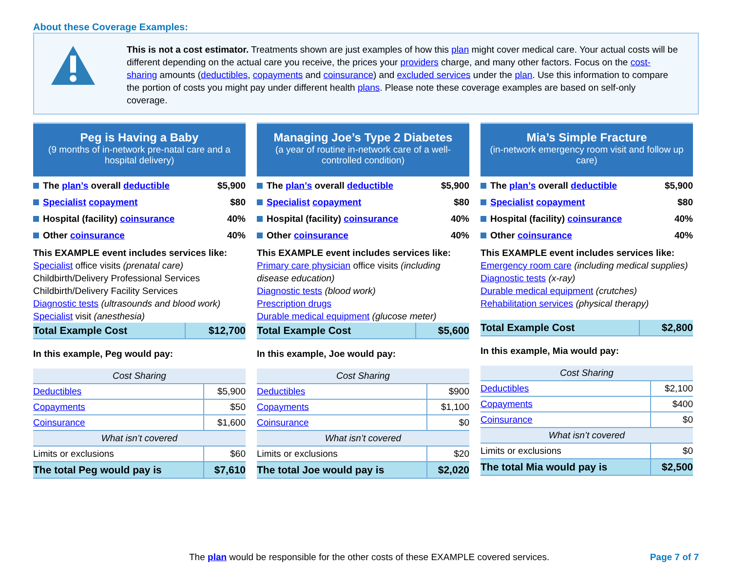About these Coverage Examples:
This is not a cost estimator. Treatments shown are just examples of how this plan might cover medical care. Your actual costs will be different depending on the actual care you receive, the prices your providers charge, and many other factors. Focus on the cost-sharing amounts (deductibles, copayments and coinsurance) and excluded services under the plan. Use this information to compare the portion of costs you might pay under different health plans. Please note these coverage examples are based on self-only coverage.
Peg is Having a Baby
(9 months of in-network pre-natal care and a hospital delivery)
The plan’s overall deductible $5,900
Specialist copayment $80
Hospital (facility) coinsurance 40%
Other coinsurance 40%
This EXAMPLE event includes services like:
Specialist office visits (prenatal care)
Childbirth/Delivery Professional Services
Childbirth/Delivery Facility Services
Diagnostic tests (ultrasounds and blood work)
Specialist visit (anesthesia)
| Total Example Cost | $12,700 |
In this example, Peg would pay:
| Cost Sharing | |
| --- | --- |
| Deductibles | $5,900 |
| Copayments | $50 |
| Coinsurance | $1,600 |
| What isn’t covered | |
| Limits or exclusions | $60 |
| The total Peg would pay is | $7,610 |
Managing Joe’s Type 2 Diabetes
(a year of routine in-network care of a well-controlled condition)
The plan’s overall deductible $5,900
Specialist copayment $80
Hospital (facility) coinsurance 40%
Other coinsurance 40%
This EXAMPLE event includes services like:
Primary care physician office visits (including disease education)
Diagnostic tests (blood work)
Prescription drugs
Durable medical equipment (glucose meter)
| Total Example Cost | $5,600 |
In this example, Joe would pay:
| Cost Sharing | |
| --- | --- |
| Deductibles | $900 |
| Copayments | $1,100 |
| Coinsurance | $0 |
| What isn’t covered | |
| Limits or exclusions | $20 |
| The total Joe would pay is | $2,020 |
Mia’s Simple Fracture
(in-network emergency room visit and follow up care)
The plan’s overall deductible $5,900
Specialist copayment $80
Hospital (facility) coinsurance 40%
Other coinsurance 40%
This EXAMPLE event includes services like:
Emergency room care (including medical supplies)
Diagnostic tests (x-ray)
Durable medical equipment (crutches)
Rehabilitation services (physical therapy)
| Total Example Cost | $2,800 |
In this example, Mia would pay:
| Cost Sharing | |
| --- | --- |
| Deductibles | $2,100 |
| Copayments | $400 |
| Coinsurance | $0 |
| What isn’t covered | |
| Limits or exclusions | $0 |
| The total Mia would pay is | $2,500 |
The plan would be responsible for the other costs of these EXAMPLE covered services. Page 7 of 7